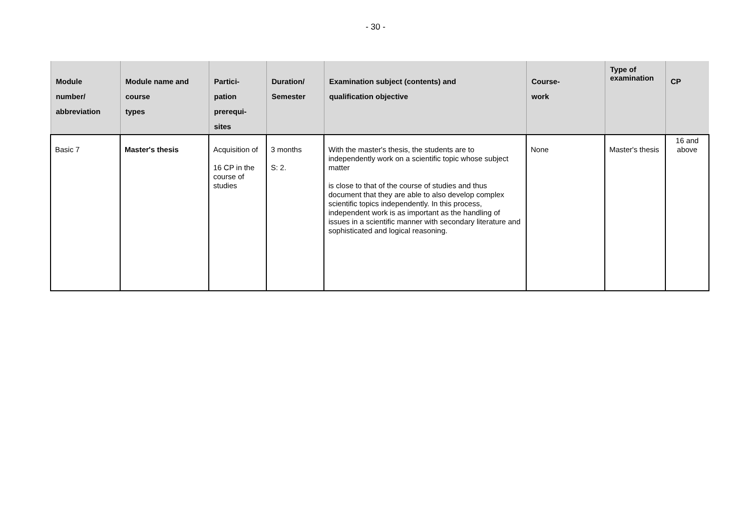- 30 -
| Module number/ abbreviation | Module name and course types | Partici- pation prerequi- sites | Duration/ Semester | Examination subject (contents) and qualification objective | Course- work | Type of examination | CP |
| --- | --- | --- | --- | --- | --- | --- | --- |
| Basic 7 | Master's thesis | Acquisition of 16 CP in the course of studies | 3 months S: 2. | With the master's thesis, the students are to independently work on a scientific topic whose subject matter is close to that of the course of studies and thus document that they are able to also develop complex scientific topics independently. In this process, independent work is as important as the handling of issues in a scientific manner with secondary literature and sophisticated and logical reasoning. | None | Master's thesis | 16 and above |